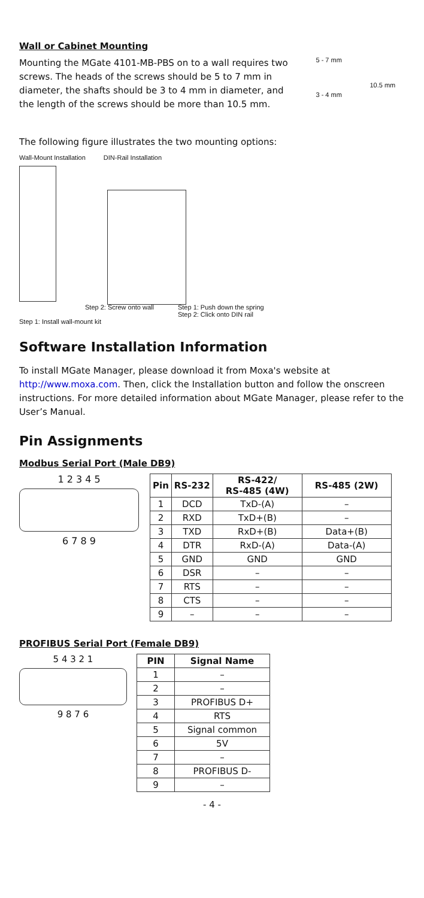Wall or Cabinet Mounting
Mounting the MGate 4101-MB-PBS on to a wall requires two screws. The heads of the screws should be 5 to 7 mm in diameter, the shafts should be 3 to 4 mm in diameter, and the length of the screws should be more than 10.5 mm.
5 - 7 mm
10.5 mm
3 - 4 mm
The following figure illustrates the two mounting options:
Wall-Mount Installation DIN-Rail Installation
Step 2: Screw onto wall Step 1: Push down the spring
Step 2: Click onto DIN rail
Step 1: Install wall-mount kit
Software Installation Information
To install MGate Manager, please download it from Moxa's website at http://www.moxa.com. Then, click the Installation button and follow the onscreen instructions. For more detailed information about MGate Manager, please refer to the User’s Manual.
Pin Assignments
Modbus Serial Port (Male DB9)
1 2 3 4 5
6 7 8 9
| Pin | RS-232 | RS-422/ RS-485 (4W) | RS-485 (2W) |
| --- | --- | --- | --- |
| 1 | DCD | TxD-(A) | – |
| 2 | RXD | TxD+(B) | – |
| 3 | TXD | RxD+(B) | Data+(B) |
| 4 | DTR | RxD-(A) | Data-(A) |
| 5 | GND | GND | GND |
| 6 | DSR | – | – |
| 7 | RTS | – | – |
| 8 | CTS | – | – |
| 9 | – | – | – |
PROFIBUS Serial Port (Female DB9)
5 4 3 2 1
9 8 7 6
| PIN | Signal Name |
| --- | --- |
| 1 | – |
| 2 | – |
| 3 | PROFIBUS D+ |
| 4 | RTS |
| 5 | Signal common |
| 6 | 5V |
| 7 | – |
| 8 | PROFIBUS D- |
| 9 | – |
- 4 -